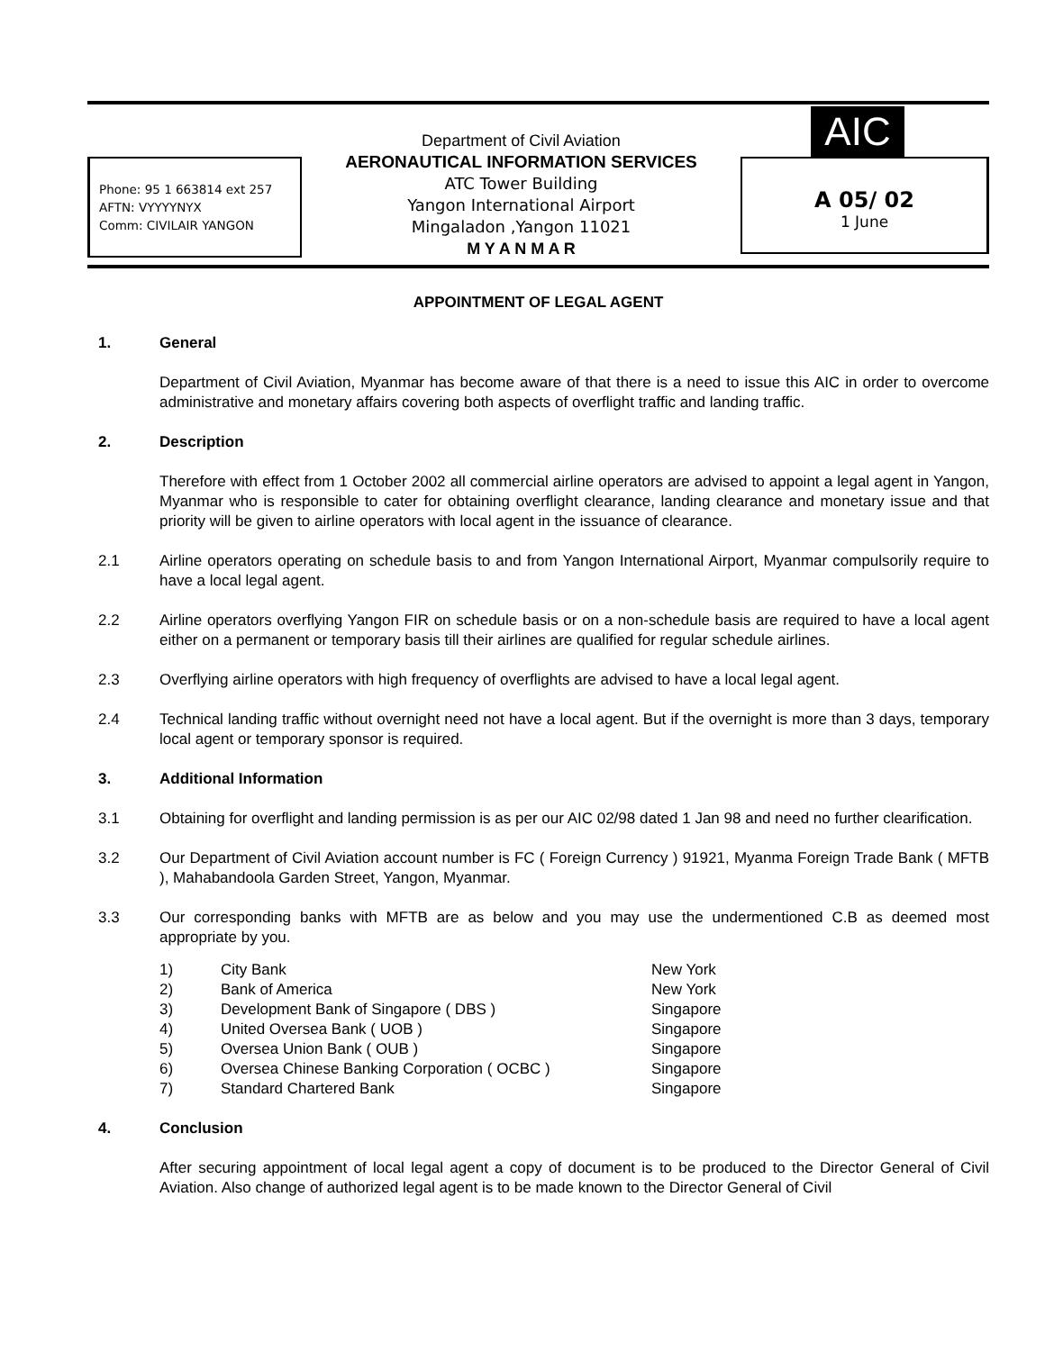Phone: 95 1 663814 ext 257
AFTN: VYYYYNYX
Comm: CIVILAIR YANGON
Department of Civil Aviation
AERONAUTICAL INFORMATION SERVICES
ATC Tower Building
Yangon International Airport
Mingaladon ,Yangon 11021
M Y A N M A R
AIC
A 05/ 02
1 June
APPOINTMENT OF LEGAL AGENT
1. General
Department of Civil Aviation, Myanmar has become aware of that there is a need to issue this AIC in order to overcome administrative and monetary affairs covering both aspects of overflight traffic and landing traffic.
2. Description
Therefore with effect from 1 October 2002 all commercial airline operators are advised to appoint a legal agent in Yangon, Myanmar who is responsible to cater for obtaining overflight clearance, landing clearance and monetary issue and that priority will be given to airline operators with local agent in the issuance of clearance.
2.1 Airline operators operating on schedule basis to and from Yangon International Airport, Myanmar compulsorily require to have a local legal agent.
2.2 Airline operators overflying Yangon FIR on schedule basis or on a non-schedule basis are required to have a local agent either on a permanent or temporary basis till their airlines are qualified for regular schedule airlines.
2.3 Overflying airline operators with high frequency of overflights are advised to have a local legal agent.
2.4 Technical landing traffic without overnight need not have a local agent. But if the overnight is more than 3 days, temporary local agent or temporary sponsor is required.
3. Additional Information
3.1 Obtaining for overflight and landing permission is as per our AIC 02/98 dated 1 Jan 98 and need no further clearification.
3.2 Our Department of Civil Aviation account number is FC ( Foreign Currency ) 91921, Myanma Foreign Trade Bank ( MFTB ), Mahabandoola Garden Street, Yangon, Myanmar.
3.3 Our corresponding banks with MFTB are as below and you may use the undermentioned C.B as deemed most appropriate by you.
| 1) | City Bank | New York |
| 2) | Bank of America | New York |
| 3) | Development Bank of Singapore ( DBS ) | Singapore |
| 4) | United Oversea Bank ( UOB ) | Singapore |
| 5) | Oversea Union Bank ( OUB ) | Singapore |
| 6) | Oversea Chinese Banking Corporation ( OCBC ) | Singapore |
| 7) | Standard Chartered Bank | Singapore |
4. Conclusion
After securing appointment of local legal agent a copy of document is to be produced to the Director General of Civil Aviation. Also change of authorized legal agent is to be made known to the Director General of Civil